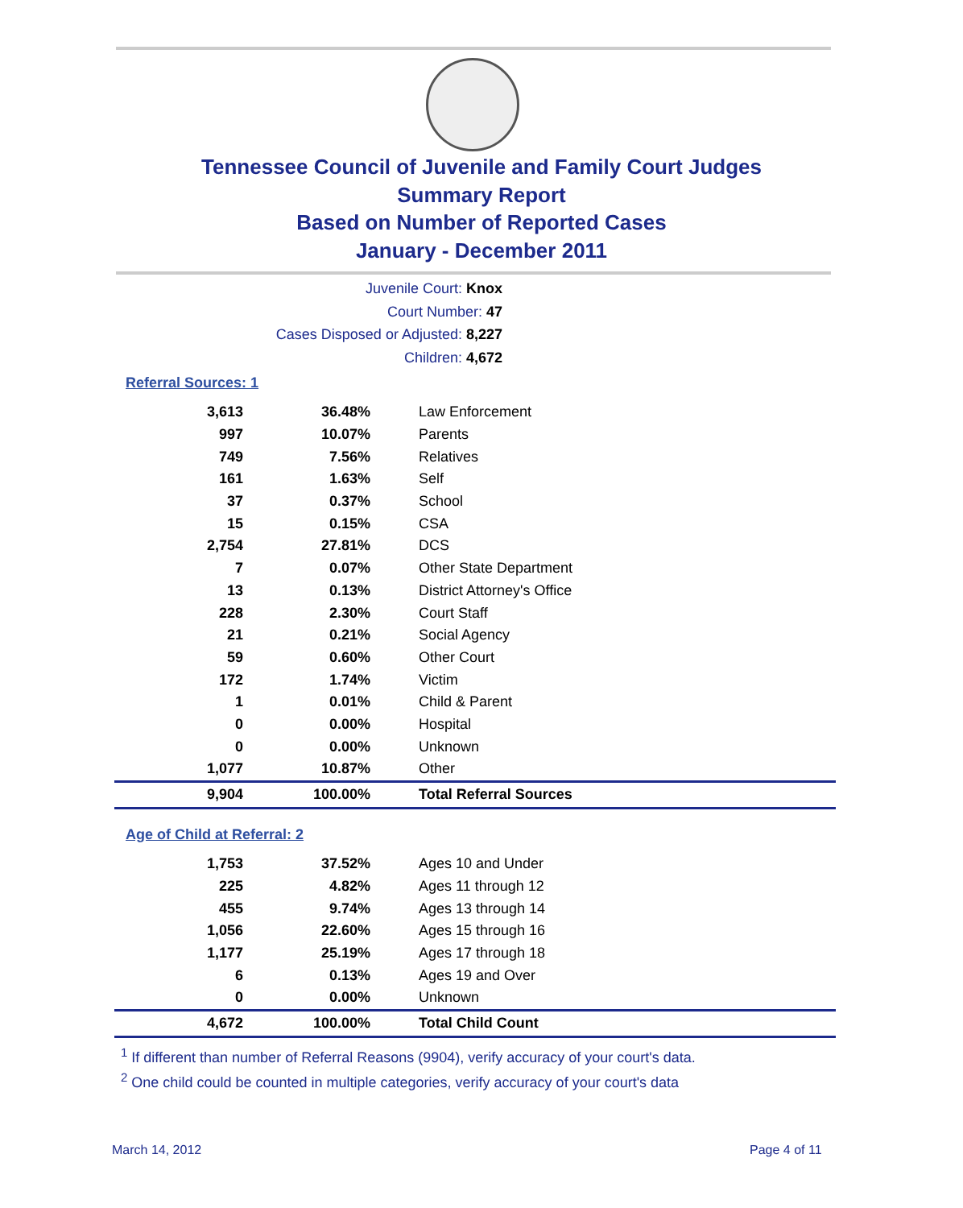Tennessee Council of Juvenile and Family Court Judges
Summary Report
Based on Number of Reported Cases
January - December 2011
Juvenile Court: Knox
Court Number: 47
Cases Disposed or Adjusted: 8,227
Children: 4,672
Referral Sources: 1
| 3,613 | 36.48% | Law Enforcement |
| 997 | 10.07% | Parents |
| 749 | 7.56% | Relatives |
| 161 | 1.63% | Self |
| 37 | 0.37% | School |
| 15 | 0.15% | CSA |
| 2,754 | 27.81% | DCS |
| 7 | 0.07% | Other State Department |
| 13 | 0.13% | District Attorney's Office |
| 228 | 2.30% | Court Staff |
| 21 | 0.21% | Social Agency |
| 59 | 0.60% | Other Court |
| 172 | 1.74% | Victim |
| 1 | 0.01% | Child & Parent |
| 0 | 0.00% | Hospital |
| 0 | 0.00% | Unknown |
| 1,077 | 10.87% | Other |
| 9,904 | 100.00% | Total Referral Sources |
Age of Child at Referral: 2
| 1,753 | 37.52% | Ages 10 and Under |
| 225 | 4.82% | Ages 11 through 12 |
| 455 | 9.74% | Ages 13 through 14 |
| 1,056 | 22.60% | Ages 15 through 16 |
| 1,177 | 25.19% | Ages 17 through 18 |
| 6 | 0.13% | Ages 19 and Over |
| 0 | 0.00% | Unknown |
| 4,672 | 100.00% | Total Child Count |
<sup>1</sup> If different than number of Referral Reasons (9904), verify accuracy of your court's data.
<sup>2</sup> One child could be counted in multiple categories, verify accuracy of your court's data
March 14, 2012 Page 4 of 11